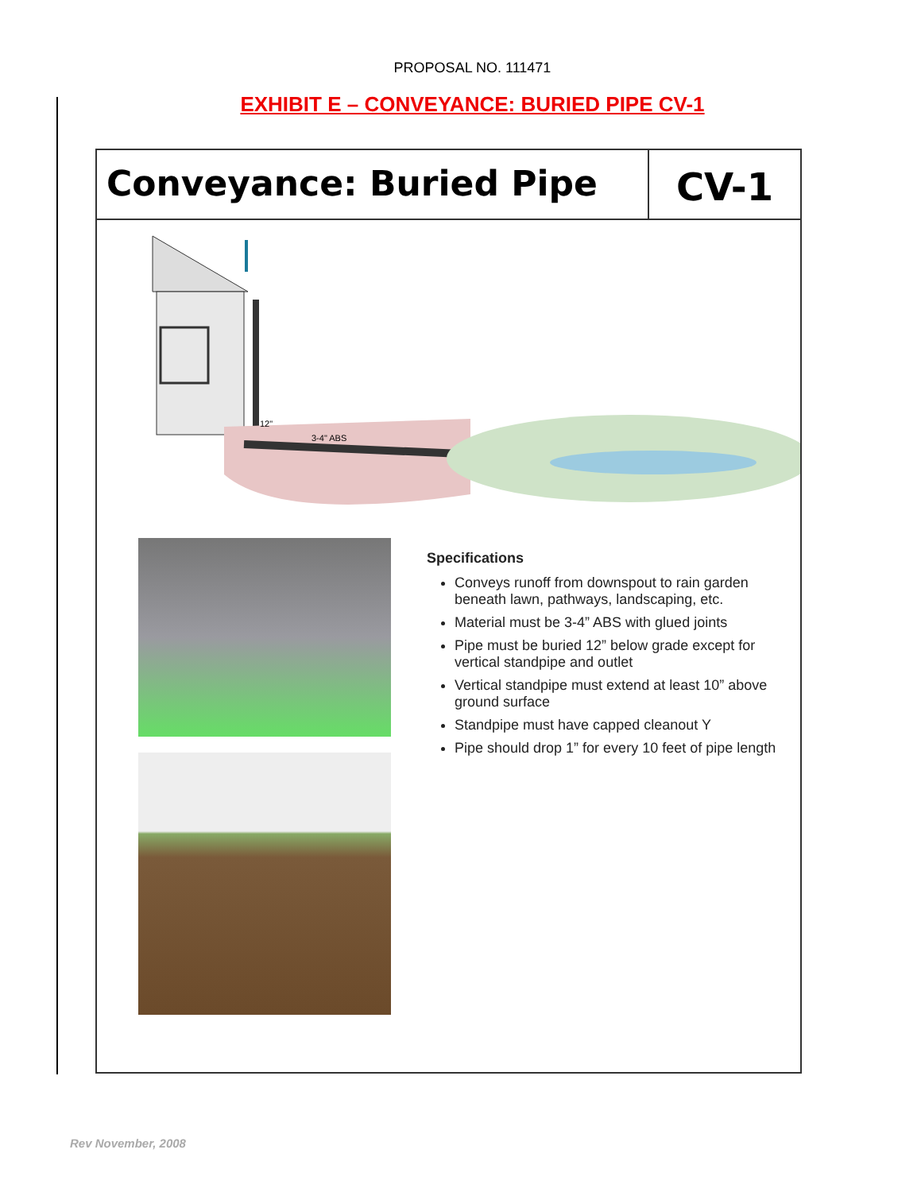PROPOSAL NO. 111471
EXHIBIT E – CONVEYANCE: BURIED PIPE CV-1
Conveyance: Buried Pipe CV-1
12"
3-4" ABS
Specifications
Conveys runoff from downspout to rain garden beneath lawn, pathways, landscaping, etc.
Material must be 3-4” ABS with glued joints
Pipe must be buried 12” below grade except for vertical standpipe and outlet
Vertical standpipe must extend at least 10” above ground surface
Standpipe must have capped cleanout Y
Pipe should drop 1” for every 10 feet of pipe length
Rev November, 2008